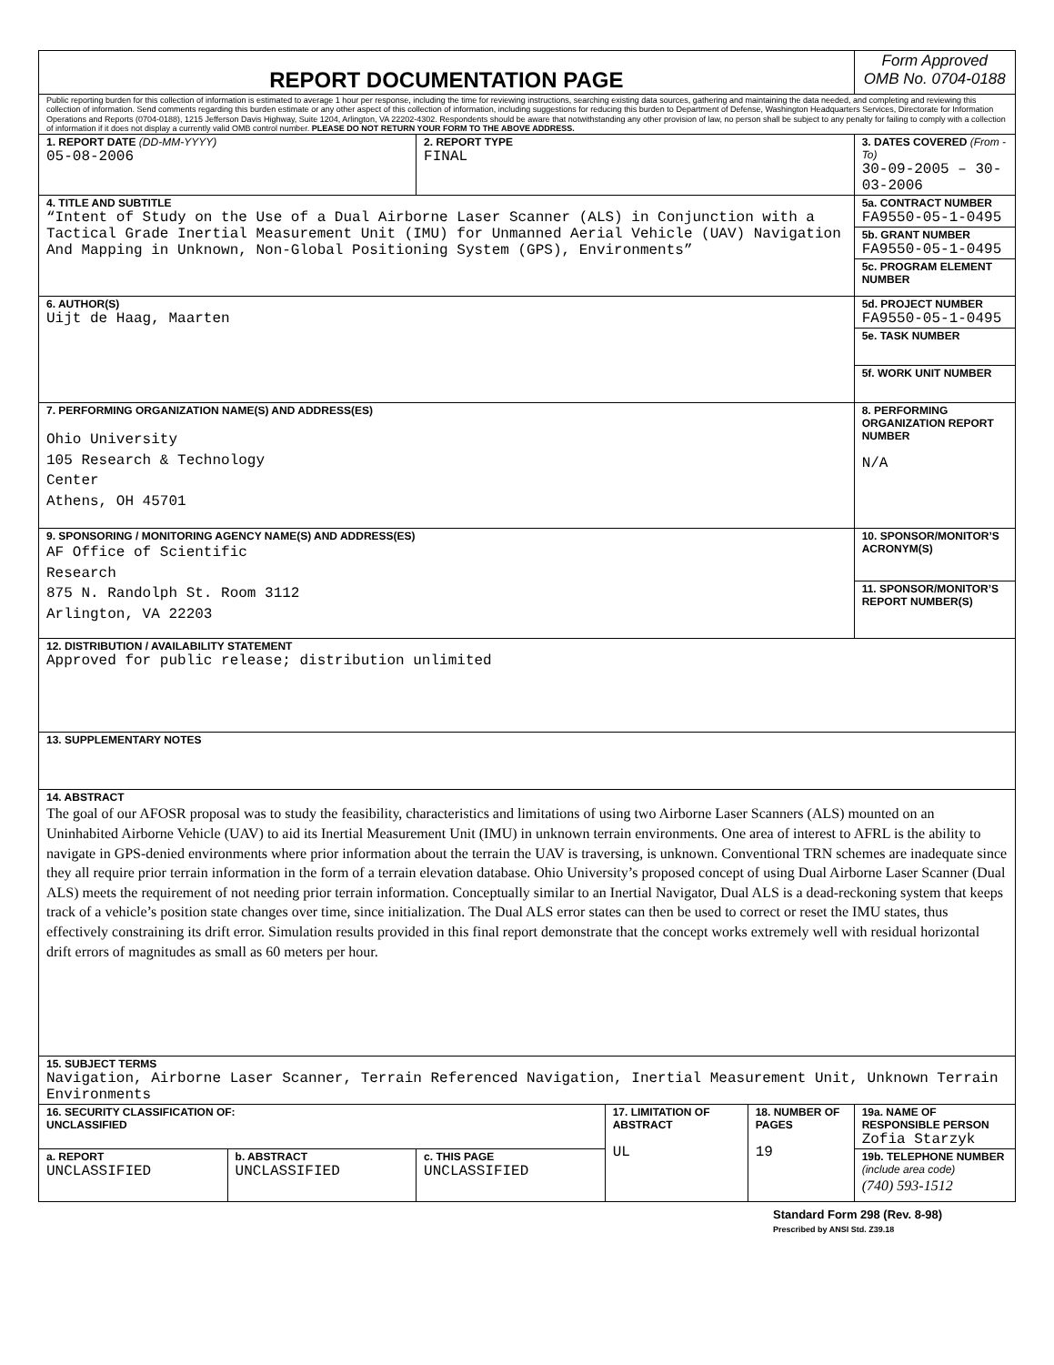| REPORT DOCUMENTATION PAGE | | | | | Form Approved OMB No. 0704-0188 |
| Public reporting burden for this collection of information is estimated to average 1 hour per response, including the time for reviewing instructions, searching existing data sources, gathering and maintaining the data needed, and completing and reviewing this collection of information. Send comments regarding this burden estimate or any other aspect of this collection of information, including suggestions for reducing this burden to Department of Defense, Washington Headquarters Services, Directorate for Information Operations and Reports (0704-0188), 1215 Jefferson Davis Highway, Suite 1204, Arlington, VA 22202-4302. Respondents should be aware that notwithstanding any other provision of law, no person shall be subject to any penalty for failing to comply with a collection of information if it does not display a currently valid OMB control number. PLEASE DO NOT RETURN YOUR FORM TO THE ABOVE ADDRESS. | | | | | |
| 1. REPORT DATE (DD-MM-YYYY) 05-08-2006 | | 2. REPORT TYPE FINAL | | | 3. DATES COVERED (From - To) 30-09-2005 – 30-03-2006 |
| 4. TITLE AND SUBTITLE “Intent of Study on the Use of a Dual Airborne Laser Scanner (ALS) in Conjunction with a Tactical Grade Inertial Measurement Unit (IMU) for Unmanned Aerial Vehicle (UAV) Navigation And Mapping in Unknown, Non-Global Positioning System (GPS), Environments” | | | | | 5a. CONTRACT NUMBER FA9550-05-1-0495 |
| | | | | | 5b. GRANT NUMBER FA9550-05-1-0495 |
| | | | | | 5c. PROGRAM ELEMENT NUMBER |
| 6. AUTHOR(S) Uijt de Haag, Maarten | | | | | 5d. PROJECT NUMBER FA9550-05-1-0495 |
| | | | | | 5e. TASK NUMBER |
| | | | | | 5f. WORK UNIT NUMBER |
| 7. PERFORMING ORGANIZATION NAME(S) AND ADDRESS(ES) Ohio University 105 Research & Technology Center Athens, OH 45701 | | | | | 8. PERFORMING ORGANIZATION REPORT NUMBER N/A |
| 9. SPONSORING / MONITORING AGENCY NAME(S) AND ADDRESS(ES) AF Office of Scientific Research 875 N. Randolph St. Room 3112 Arlington, VA 22203 | | | | | 10. SPONSOR/MONITOR’S ACRONYM(S) |
| | | | | | 11. SPONSOR/MONITOR’S REPORT NUMBER(S) |
| 12. DISTRIBUTION / AVAILABILITY STATEMENT Approved for public release; distribution unlimited | | | | | |
| 13. SUPPLEMENTARY NOTES | | | | | |
| 14. ABSTRACT The goal of our AFOSR proposal was to study the feasibility, characteristics and limitations of using two Airborne Laser Scanners (ALS) mounted on an Uninhabited Airborne Vehicle (UAV) to aid its Inertial Measurement Unit (IMU) in unknown terrain environments. One area of interest to AFRL is the ability to navigate in GPS-denied environments where prior information about the terrain the UAV is traversing, is unknown. Conventional TRN schemes are inadequate since they all require prior terrain information in the form of a terrain elevation database. Ohio University’s proposed concept of using Dual Airborne Laser Scanner (Dual ALS) meets the requirement of not needing prior terrain information. Conceptually similar to an Inertial Navigator, Dual ALS is a dead-reckoning system that keeps track of a vehicle’s position state changes over time, since initialization. The Dual ALS error states can then be used to correct or reset the IMU states, thus effectively constraining its drift error. Simulation results provided in this final report demonstrate that the concept works extremely well with residual horizontal drift errors of magnitudes as small as 60 meters per hour. | | | | | |
| 15. SUBJECT TERMS Navigation, Airborne Laser Scanner, Terrain Referenced Navigation, Inertial Measurement Unit, Unknown Terrain Environments | | | | | |
| 16. SECURITY CLASSIFICATION OF: UNCLASSIFIED | | | 17. LIMITATION OF ABSTRACT UL | 18. NUMBER OF PAGES 19 | 19a. NAME OF RESPONSIBLE PERSON Zofia Starzyk |
| a. REPORT UNCLASSIFIED | b. ABSTRACT UNCLASSIFIED | c. THIS PAGE UNCLASSIFIED | | | 19b. TELEPHONE NUMBER (include area code) (740) 593-1512 |
Standard Form 298 (Rev. 8-98)
Prescribed by ANSI Std. Z39.18